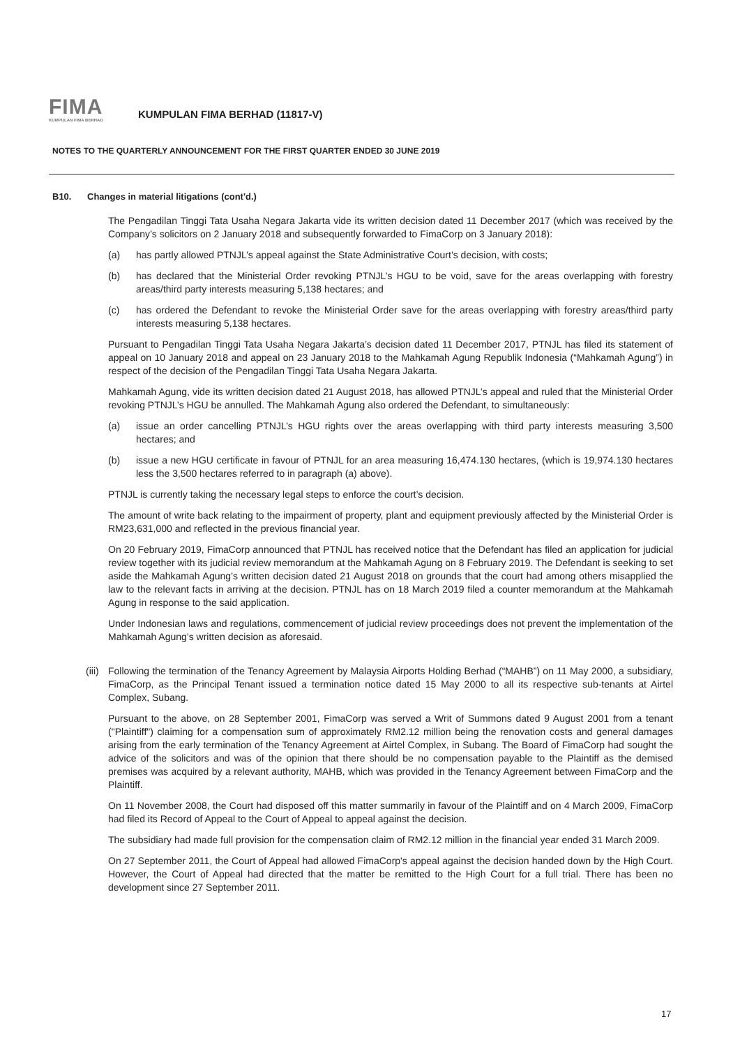FIMA
KUMPULAN FIMA BERHAD
KUMPULAN FIMA BERHAD (11817-V)
NOTES TO THE QUARTERLY ANNOUNCEMENT FOR THE FIRST QUARTER ENDED 30 JUNE 2019
B10. Changes in material litigations (cont'd.)
The Pengadilan Tinggi Tata Usaha Negara Jakarta vide its written decision dated 11 December 2017 (which was received by the Company’s solicitors on 2 January 2018 and subsequently forwarded to FimaCorp on 3 January 2018):
(a) has partly allowed PTNJL’s appeal against the State Administrative Court’s decision, with costs;
(b) has declared that the Ministerial Order revoking PTNJL’s HGU to be void, save for the areas overlapping with forestry areas/third party interests measuring 5,138 hectares; and
(c) has ordered the Defendant to revoke the Ministerial Order save for the areas overlapping with forestry areas/third party interests measuring 5,138 hectares.
Pursuant to Pengadilan Tinggi Tata Usaha Negara Jakarta’s decision dated 11 December 2017, PTNJL has filed its statement of appeal on 10 January 2018 and appeal on 23 January 2018 to the Mahkamah Agung Republik Indonesia (“Mahkamah Agung”) in respect of the decision of the Pengadilan Tinggi Tata Usaha Negara Jakarta.
Mahkamah Agung, vide its written decision dated 21 August 2018, has allowed PTNJL’s appeal and ruled that the Ministerial Order revoking PTNJL’s HGU be annulled. The Mahkamah Agung also ordered the Defendant, to simultaneously:
(a) issue an order cancelling PTNJL’s HGU rights over the areas overlapping with third party interests measuring 3,500 hectares; and
(b) issue a new HGU certificate in favour of PTNJL for an area measuring 16,474.130 hectares, (which is 19,974.130 hectares less the 3,500 hectares referred to in paragraph (a) above).
PTNJL is currently taking the necessary legal steps to enforce the court’s decision.
The amount of write back relating to the impairment of property, plant and equipment previously affected by the Ministerial Order is RM23,631,000 and reflected in the previous financial year.
On 20 February 2019, FimaCorp announced that PTNJL has received notice that the Defendant has filed an application for judicial review together with its judicial review memorandum at the Mahkamah Agung on 8 February 2019. The Defendant is seeking to set aside the Mahkamah Agung’s written decision dated 21 August 2018 on grounds that the court had among others misapplied the law to the relevant facts in arriving at the decision. PTNJL has on 18 March 2019 filed a counter memorandum at the Mahkamah Agung in response to the said application.
Under Indonesian laws and regulations, commencement of judicial review proceedings does not prevent the implementation of the Mahkamah Agung’s written decision as aforesaid.
(iii) Following the termination of the Tenancy Agreement by Malaysia Airports Holding Berhad (“MAHB”) on 11 May 2000, a subsidiary, FimaCorp, as the Principal Tenant issued a termination notice dated 15 May 2000 to all its respective sub-tenants at Airtel Complex, Subang.
Pursuant to the above, on 28 September 2001, FimaCorp was served a Writ of Summons dated 9 August 2001 from a tenant ("Plaintiff") claiming for a compensation sum of approximately RM2.12 million being the renovation costs and general damages arising from the early termination of the Tenancy Agreement at Airtel Complex, in Subang. The Board of FimaCorp had sought the advice of the solicitors and was of the opinion that there should be no compensation payable to the Plaintiff as the demised premises was acquired by a relevant authority, MAHB, which was provided in the Tenancy Agreement between FimaCorp and the Plaintiff.
On 11 November 2008, the Court had disposed off this matter summarily in favour of the Plaintiff and on 4 March 2009, FimaCorp had filed its Record of Appeal to the Court of Appeal to appeal against the decision.
The subsidiary had made full provision for the compensation claim of RM2.12 million in the financial year ended 31 March 2009.
On 27 September 2011, the Court of Appeal had allowed FimaCorp's appeal against the decision handed down by the High Court. However, the Court of Appeal had directed that the matter be remitted to the High Court for a full trial. There has been no development since 27 September 2011.
17